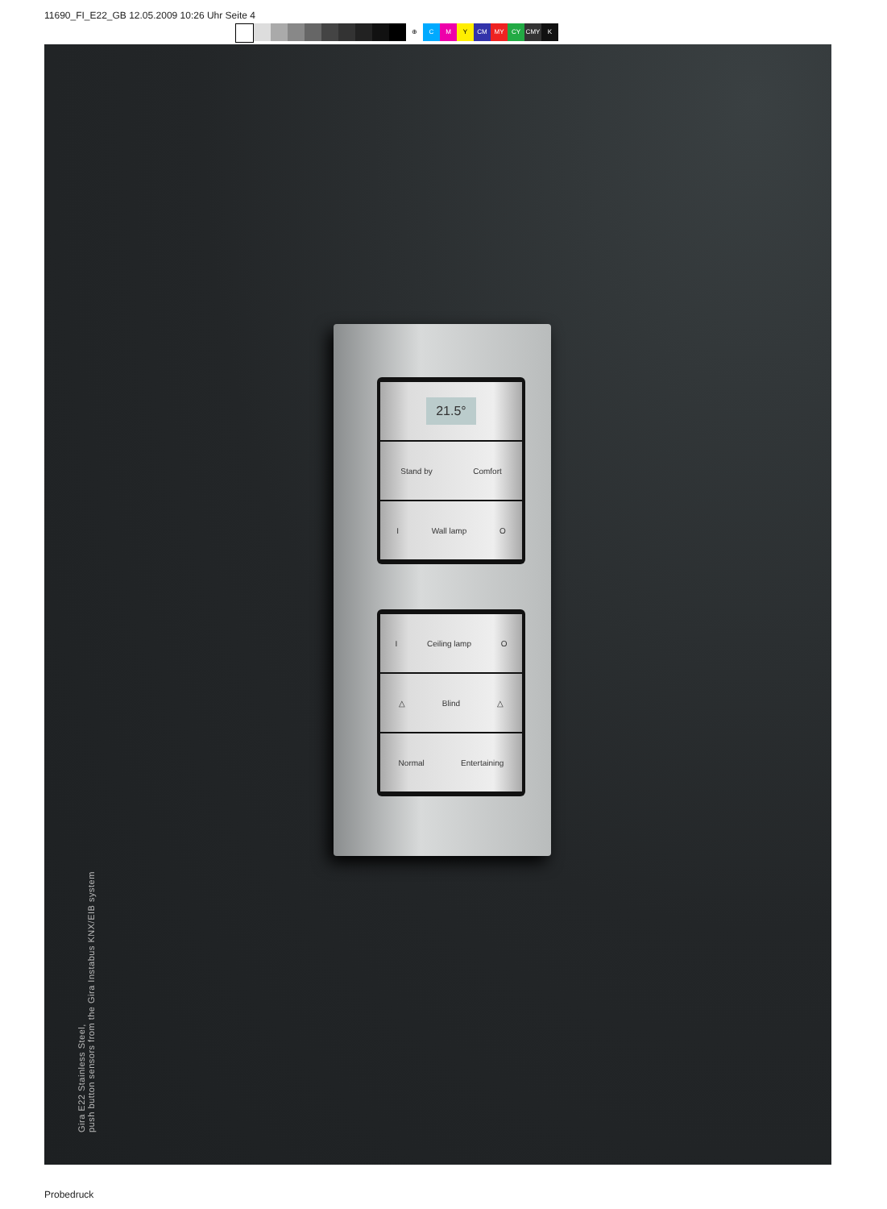11690_FI_E22_GB 12.05.2009 10:26 Uhr Seite 4
⊕ CMY CM MY CY CMY K
21.5°
Stand by Comfort
I Wall lamp O
I Ceiling lamp O
△ Blind △
Normal Entertaining
Gira E22 Stainless Steel,
push button sensors from the Gira Instabus KNX/EIB system
Probedruck